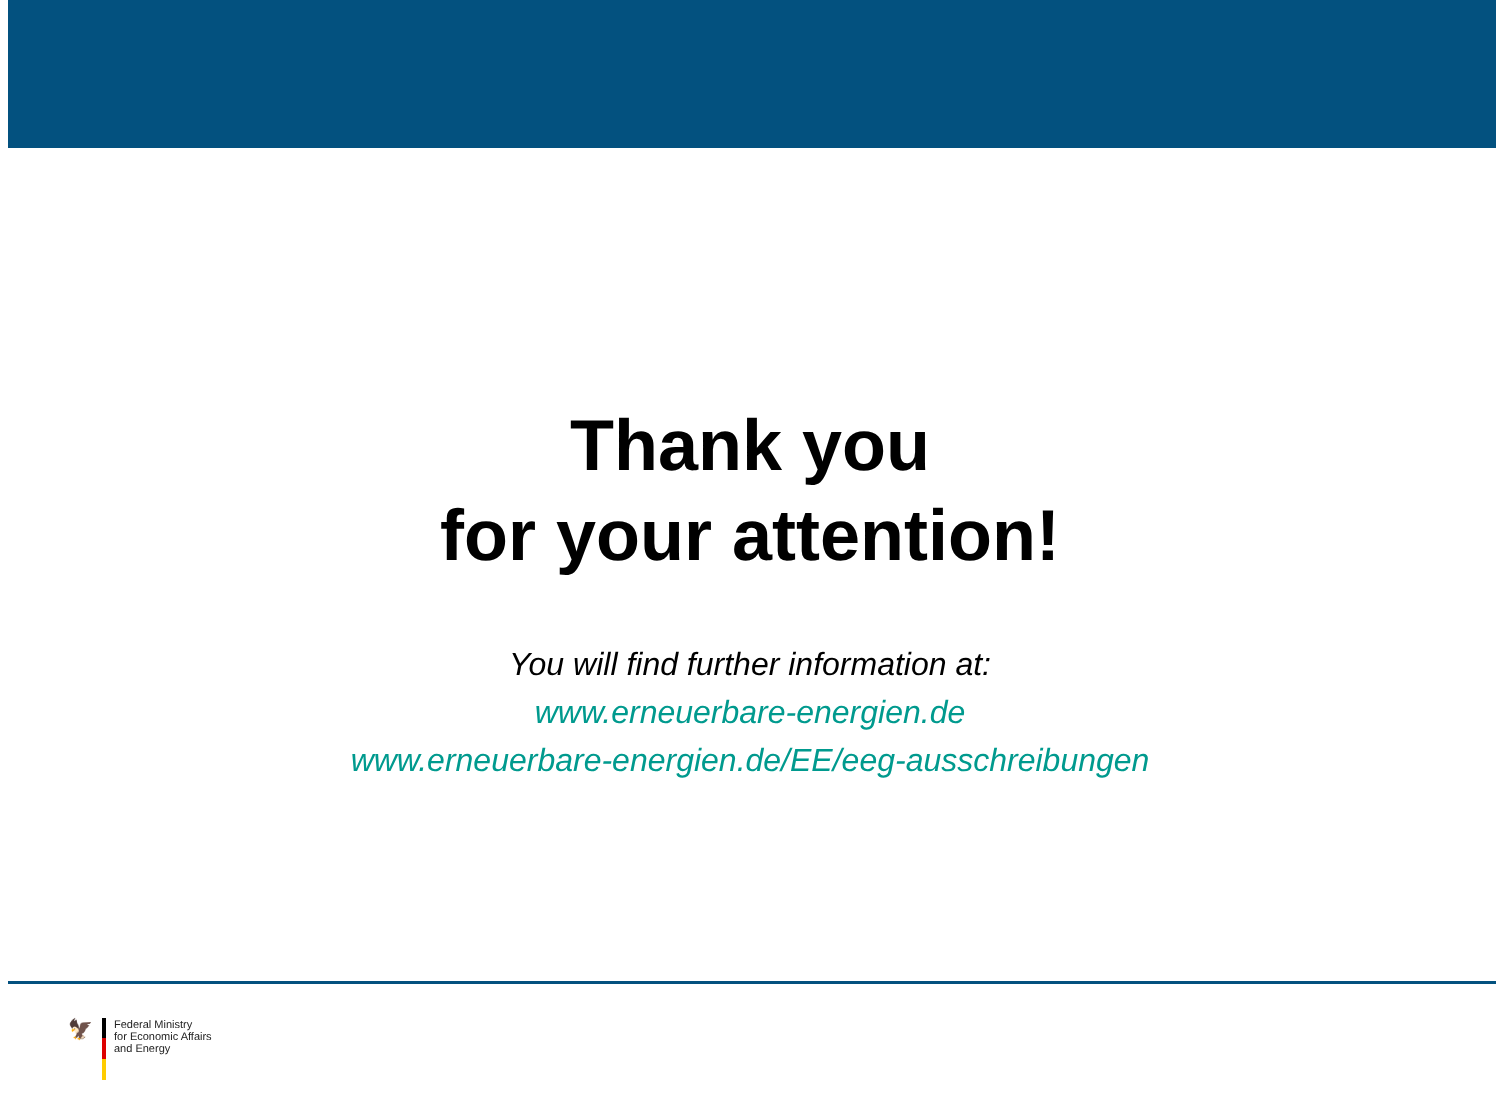Thank you
for your attention!
You will find further information at:
www.erneuerbare-energien.de
www.erneuerbare-energien.de/EE/eeg-ausschreibungen
🦅
Federal Ministry
for Economic Affairs
and Energy